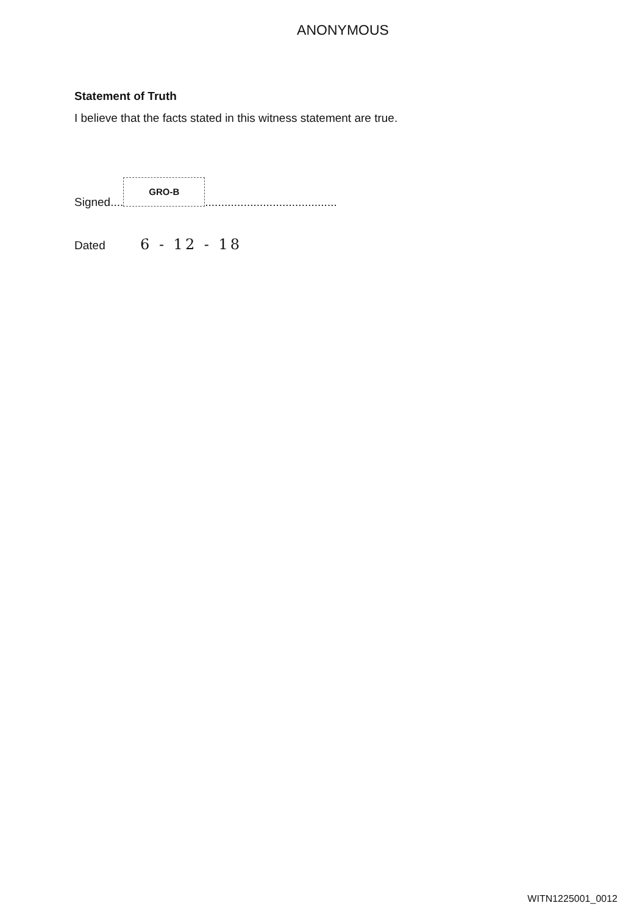ANONYMOUS
Statement of Truth
I believe that the facts stated in this witness statement are true.
Signed.... GRO-B.........................................
Dated 6 - 12 - 18
WITN1225001_0012